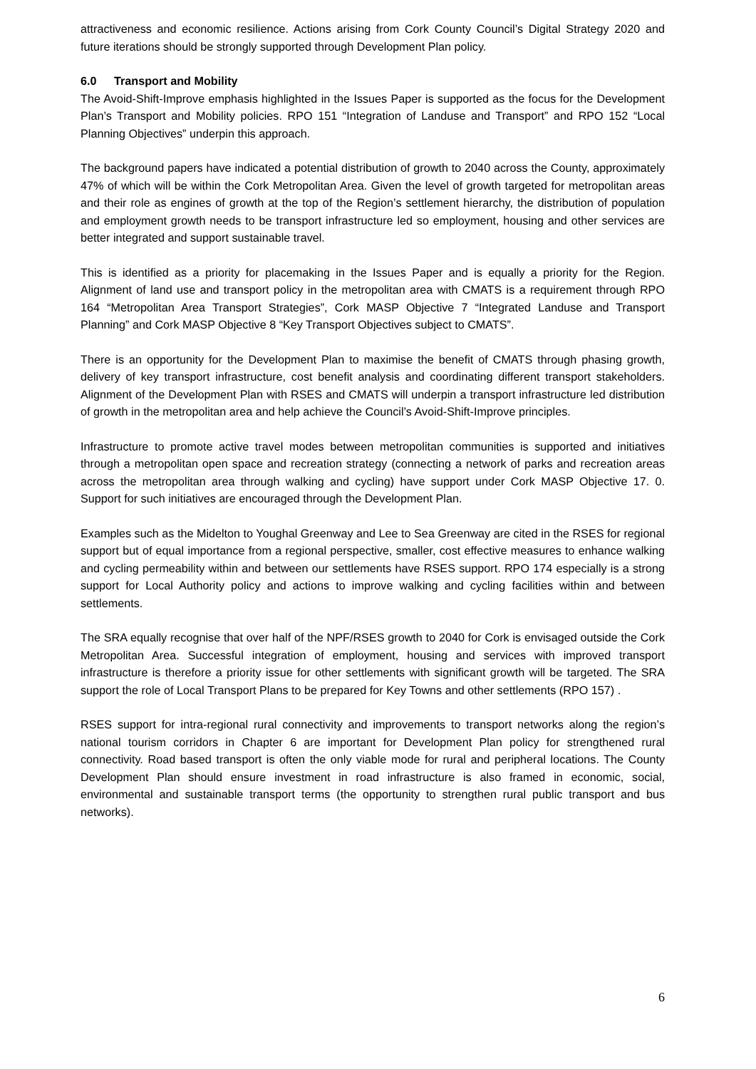attractiveness and economic resilience. Actions arising from Cork County Council’s Digital Strategy 2020 and future iterations should be strongly supported through Development Plan policy.
6.0 Transport and Mobility
The Avoid-Shift-Improve emphasis highlighted in the Issues Paper is supported as the focus for the Development Plan’s Transport and Mobility policies. RPO 151 “Integration of Landuse and Transport” and RPO 152 “Local Planning Objectives” underpin this approach.
The background papers have indicated a potential distribution of growth to 2040 across the County, approximately 47% of which will be within the Cork Metropolitan Area. Given the level of growth targeted for metropolitan areas and their role as engines of growth at the top of the Region’s settlement hierarchy, the distribution of population and employment growth needs to be transport infrastructure led so employment, housing and other services are better integrated and support sustainable travel.
This is identified as a priority for placemaking in the Issues Paper and is equally a priority for the Region. Alignment of land use and transport policy in the metropolitan area with CMATS is a requirement through RPO 164 “Metropolitan Area Transport Strategies”, Cork MASP Objective 7 “Integrated Landuse and Transport Planning” and Cork MASP Objective 8 “Key Transport Objectives subject to CMATS”.
There is an opportunity for the Development Plan to maximise the benefit of CMATS through phasing growth, delivery of key transport infrastructure, cost benefit analysis and coordinating different transport stakeholders. Alignment of the Development Plan with RSES and CMATS will underpin a transport infrastructure led distribution of growth in the metropolitan area and help achieve the Council’s Avoid-Shift-Improve principles.
Infrastructure to promote active travel modes between metropolitan communities is supported and initiatives through a metropolitan open space and recreation strategy (connecting a network of parks and recreation areas across the metropolitan area through walking and cycling) have support under Cork MASP Objective 17. 0. Support for such initiatives are encouraged through the Development Plan.
Examples such as the Midelton to Youghal Greenway and Lee to Sea Greenway are cited in the RSES for regional support but of equal importance from a regional perspective, smaller, cost effective measures to enhance walking and cycling permeability within and between our settlements have RSES support. RPO 174 especially is a strong support for Local Authority policy and actions to improve walking and cycling facilities within and between settlements.
The SRA equally recognise that over half of the NPF/RSES growth to 2040 for Cork is envisaged outside the Cork Metropolitan Area. Successful integration of employment, housing and services with improved transport infrastructure is therefore a priority issue for other settlements with significant growth will be targeted. The SRA support the role of Local Transport Plans to be prepared for Key Towns and other settlements (RPO 157) .
RSES support for intra-regional rural connectivity and improvements to transport networks along the region’s national tourism corridors in Chapter 6 are important for Development Plan policy for strengthened rural connectivity. Road based transport is often the only viable mode for rural and peripheral locations. The County Development Plan should ensure investment in road infrastructure is also framed in economic, social, environmental and sustainable transport terms (the opportunity to strengthen rural public transport and bus networks).
6